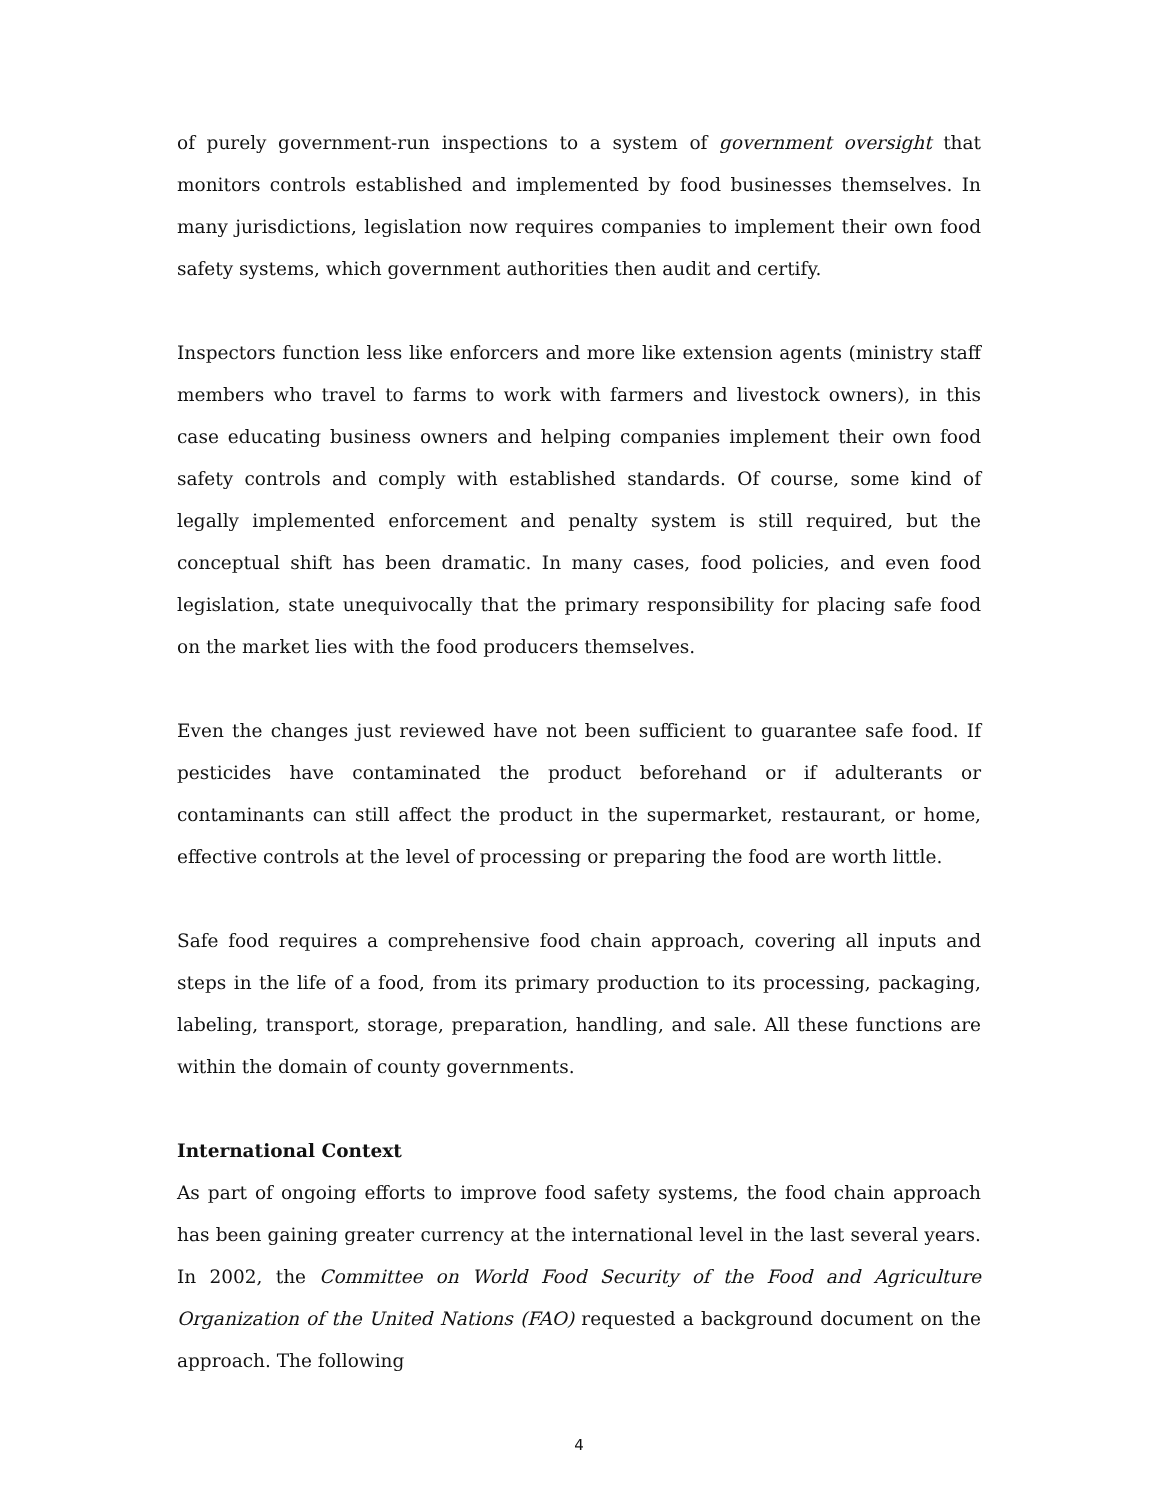of purely government-run inspections to a system of government oversight that monitors controls established and implemented by food businesses themselves. In many jurisdictions, legislation now requires companies to implement their own food safety systems, which government authorities then audit and certify.
Inspectors function less like enforcers and more like extension agents (ministry staff members who travel to farms to work with farmers and livestock owners), in this case educating business owners and helping companies implement their own food safety controls and comply with established standards. Of course, some kind of legally implemented enforcement and penalty system is still required, but the conceptual shift has been dramatic. In many cases, food policies, and even food legislation, state unequivocally that the primary responsibility for placing safe food on the market lies with the food producers themselves.
Even the changes just reviewed have not been sufficient to guarantee safe food. If pesticides have contaminated the product beforehand or if adulterants or contaminants can still affect the product in the supermarket, restaurant, or home, effective controls at the level of processing or preparing the food are worth little.
Safe food requires a comprehensive food chain approach, covering all inputs and steps in the life of a food, from its primary production to its processing, packaging, labeling, transport, storage, preparation, handling, and sale. All these functions are within the domain of county governments.
International Context
As part of ongoing efforts to improve food safety systems, the food chain approach has been gaining greater currency at the international level in the last several years. In 2002, the Committee on World Food Security of the Food and Agriculture Organization of the United Nations (FAO) requested a background document on the approach. The following
4